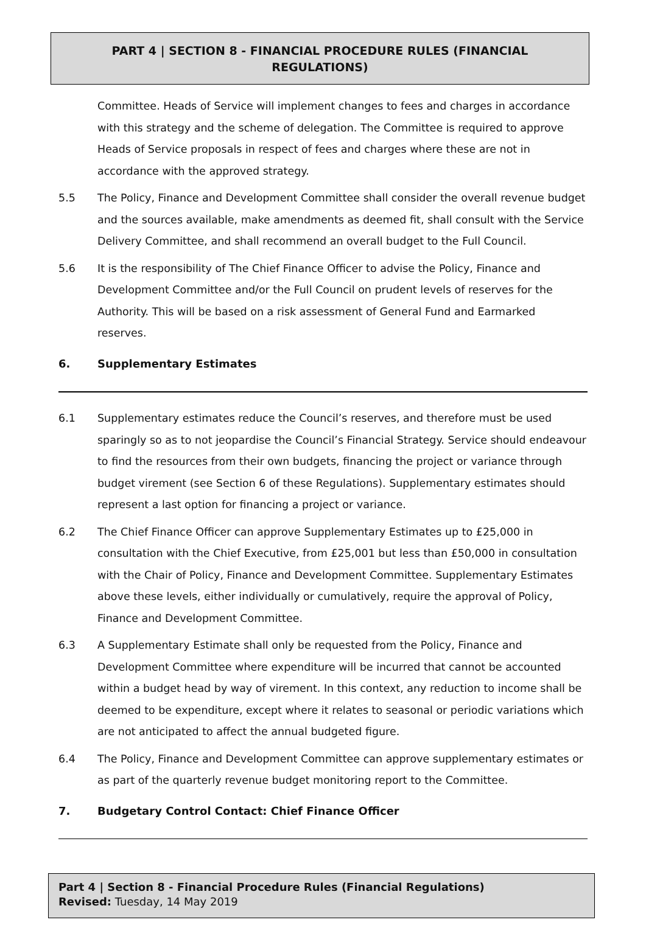PART 4 | SECTION 8 - FINANCIAL PROCEDURE RULES (FINANCIAL REGULATIONS)
Committee. Heads of Service will implement changes to fees and charges in accordance with this strategy and the scheme of delegation. The Committee is required to approve Heads of Service proposals in respect of fees and charges where these are not in accordance with the approved strategy.
5.5 The Policy, Finance and Development Committee shall consider the overall revenue budget and the sources available, make amendments as deemed fit, shall consult with the Service Delivery Committee, and shall recommend an overall budget to the Full Council.
5.6 It is the responsibility of The Chief Finance Officer to advise the Policy, Finance and Development Committee and/or the Full Council on prudent levels of reserves for the Authority. This will be based on a risk assessment of General Fund and Earmarked reserves.
6. Supplementary Estimates
6.1 Supplementary estimates reduce the Council’s reserves, and therefore must be used sparingly so as to not jeopardise the Council’s Financial Strategy. Service should endeavour to find the resources from their own budgets, financing the project or variance through budget virement (see Section 6 of these Regulations). Supplementary estimates should represent a last option for financing a project or variance.
6.2 The Chief Finance Officer can approve Supplementary Estimates up to £25,000 in consultation with the Chief Executive, from £25,001 but less than £50,000 in consultation with the Chair of Policy, Finance and Development Committee. Supplementary Estimates above these levels, either individually or cumulatively, require the approval of Policy, Finance and Development Committee.
6.3 A Supplementary Estimate shall only be requested from the Policy, Finance and Development Committee where expenditure will be incurred that cannot be accounted within a budget head by way of virement. In this context, any reduction to income shall be deemed to be expenditure, except where it relates to seasonal or periodic variations which are not anticipated to affect the annual budgeted figure.
6.4 The Policy, Finance and Development Committee can approve supplementary estimates or as part of the quarterly revenue budget monitoring report to the Committee.
7. Budgetary Control Contact: Chief Finance Officer
Part 4 | Section 8 - Financial Procedure Rules (Financial Regulations)
Revised: Tuesday, 14 May 2019